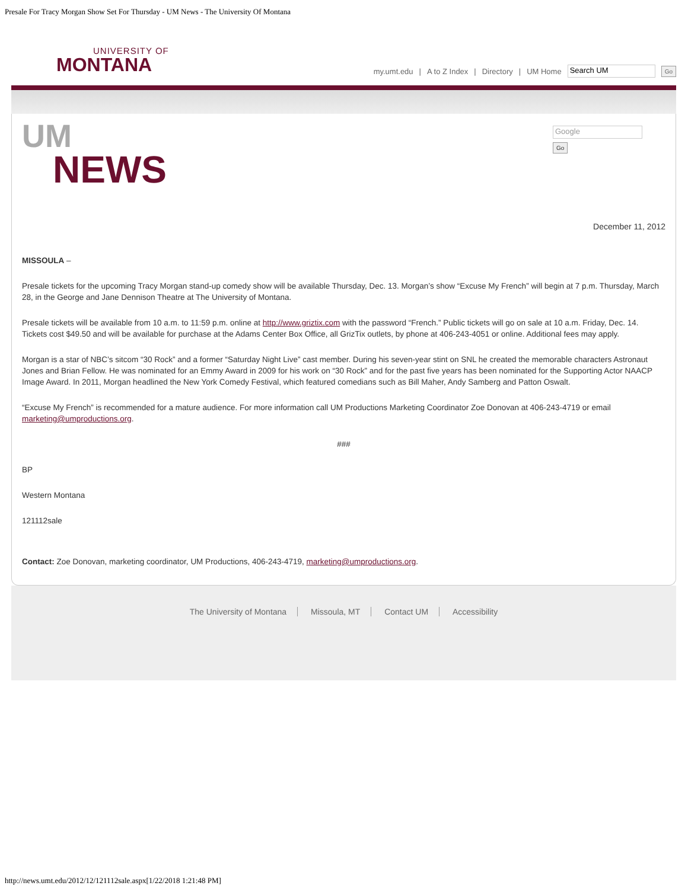Presale For Tracy Morgan Show Set For Thursday - UM News - The University Of Montana
UNIVERSITY OF
MONTANA
my.umt.edu | A to Z Index | Directory | UM Home Search UM Go
UM
NEWS
Google
Go
December 11, 2012
MISSOULA –
Presale tickets for the upcoming Tracy Morgan stand-up comedy show will be available Thursday, Dec. 13. Morgan’s show “Excuse My French” will begin at 7 p.m. Thursday, March 28, in the George and Jane Dennison Theatre at The University of Montana.
Presale tickets will be available from 10 a.m. to 11:59 p.m. online at http://www.griztix.com with the password “French.” Public tickets will go on sale at 10 a.m. Friday, Dec. 14. Tickets cost $49.50 and will be available for purchase at the Adams Center Box Office, all GrizTix outlets, by phone at 406-243-4051 or online. Additional fees may apply.
Morgan is a star of NBC’s sitcom “30 Rock” and a former “Saturday Night Live” cast member. During his seven-year stint on SNL he created the memorable characters Astronaut Jones and Brian Fellow. He was nominated for an Emmy Award in 2009 for his work on “30 Rock” and for the past five years has been nominated for the Supporting Actor NAACP Image Award. In 2011, Morgan headlined the New York Comedy Festival, which featured comedians such as Bill Maher, Andy Samberg and Patton Oswalt.
“Excuse My French” is recommended for a mature audience. For more information call UM Productions Marketing Coordinator Zoe Donovan at 406-243-4719 or email marketing@umproductions.org.
###
BP
Western Montana
121112sale
Contact: Zoe Donovan, marketing coordinator, UM Productions, 406-243-4719, marketing@umproductions.org.
The University of Montana Missoula, MT Contact UM Accessibility
http://news.umt.edu/2012/12/121112sale.aspx[1/22/2018 1:21:48 PM]